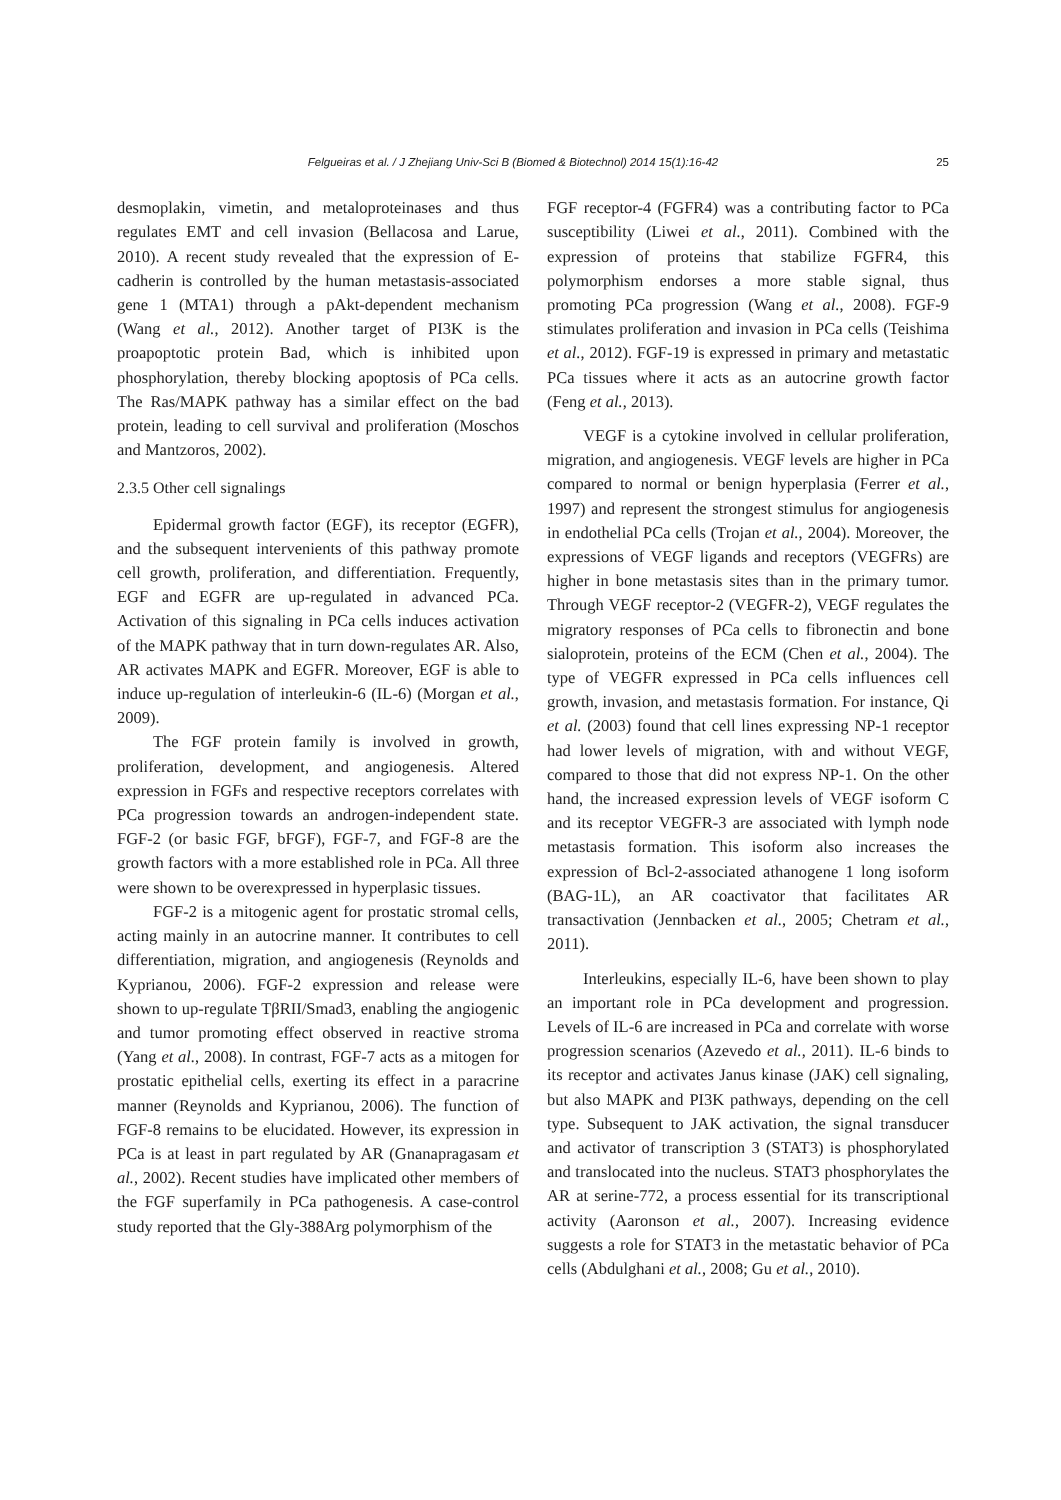Felgueiras et al. / J Zhejiang Univ-Sci B (Biomed & Biotechnol) 2014 15(1):16-42 25
desmoplakin, vimetin, and metaloproteinases and thus regulates EMT and cell invasion (Bellacosa and Larue, 2010). A recent study revealed that the expression of E-cadherin is controlled by the human metastasis-associated gene 1 (MTA1) through a pAkt-dependent mechanism (Wang et al., 2012). Another target of PI3K is the proapoptotic protein Bad, which is inhibited upon phosphorylation, thereby blocking apoptosis of PCa cells. The Ras/MAPK pathway has a similar effect on the bad protein, leading to cell survival and proliferation (Moschos and Mantzoros, 2002).
2.3.5 Other cell signalings
Epidermal growth factor (EGF), its receptor (EGFR), and the subsequent intervenients of this pathway promote cell growth, proliferation, and differentiation. Frequently, EGF and EGFR are up-regulated in advanced PCa. Activation of this signaling in PCa cells induces activation of the MAPK pathway that in turn down-regulates AR. Also, AR activates MAPK and EGFR. Moreover, EGF is able to induce up-regulation of interleukin-6 (IL-6) (Morgan et al., 2009).
The FGF protein family is involved in growth, proliferation, development, and angiogenesis. Altered expression in FGFs and respective receptors correlates with PCa progression towards an androgen-independent state. FGF-2 (or basic FGF, bFGF), FGF-7, and FGF-8 are the growth factors with a more established role in PCa. All three were shown to be overexpressed in hyperplasic tissues.
FGF-2 is a mitogenic agent for prostatic stromal cells, acting mainly in an autocrine manner. It contributes to cell differentiation, migration, and angiogenesis (Reynolds and Kyprianou, 2006). FGF-2 expression and release were shown to up-regulate TβRII/Smad3, enabling the angiogenic and tumor promoting effect observed in reactive stroma (Yang et al., 2008). In contrast, FGF-7 acts as a mitogen for prostatic epithelial cells, exerting its effect in a paracrine manner (Reynolds and Kyprianou, 2006). The function of FGF-8 remains to be elucidated. However, its expression in PCa is at least in part regulated by AR (Gnanapragasam et al., 2002). Recent studies have implicated other members of the FGF superfamily in PCa pathogenesis. A case-control study reported that the Gly-388Arg polymorphism of the
FGF receptor-4 (FGFR4) was a contributing factor to PCa susceptibility (Liwei et al., 2011). Combined with the expression of proteins that stabilize FGFR4, this polymorphism endorses a more stable signal, thus promoting PCa progression (Wang et al., 2008). FGF-9 stimulates proliferation and invasion in PCa cells (Teishima et al., 2012). FGF-19 is expressed in primary and metastatic PCa tissues where it acts as an autocrine growth factor (Feng et al., 2013).
VEGF is a cytokine involved in cellular proliferation, migration, and angiogenesis. VEGF levels are higher in PCa compared to normal or benign hyperplasia (Ferrer et al., 1997) and represent the strongest stimulus for angiogenesis in endothelial PCa cells (Trojan et al., 2004). Moreover, the expressions of VEGF ligands and receptors (VEGFRs) are higher in bone metastasis sites than in the primary tumor. Through VEGF receptor-2 (VEGFR-2), VEGF regulates the migratory responses of PCa cells to fibronectin and bone sialoprotein, proteins of the ECM (Chen et al., 2004). The type of VEGFR expressed in PCa cells influences cell growth, invasion, and metastasis formation. For instance, Qi et al. (2003) found that cell lines expressing NP-1 receptor had lower levels of migration, with and without VEGF, compared to those that did not express NP-1. On the other hand, the increased expression levels of VEGF isoform C and its receptor VEGFR-3 are associated with lymph node metastasis formation. This isoform also increases the expression of Bcl-2-associated athanogene 1 long isoform (BAG-1L), an AR coactivator that facilitates AR transactivation (Jennbacken et al., 2005; Chetram et al., 2011).
Interleukins, especially IL-6, have been shown to play an important role in PCa development and progression. Levels of IL-6 are increased in PCa and correlate with worse progression scenarios (Azevedo et al., 2011). IL-6 binds to its receptor and activates Janus kinase (JAK) cell signaling, but also MAPK and PI3K pathways, depending on the cell type. Subsequent to JAK activation, the signal transducer and activator of transcription 3 (STAT3) is phosphorylated and translocated into the nucleus. STAT3 phosphorylates the AR at serine-772, a process essential for its transcriptional activity (Aaronson et al., 2007). Increasing evidence suggests a role for STAT3 in the metastatic behavior of PCa cells (Abdulghani et al., 2008; Gu et al., 2010).